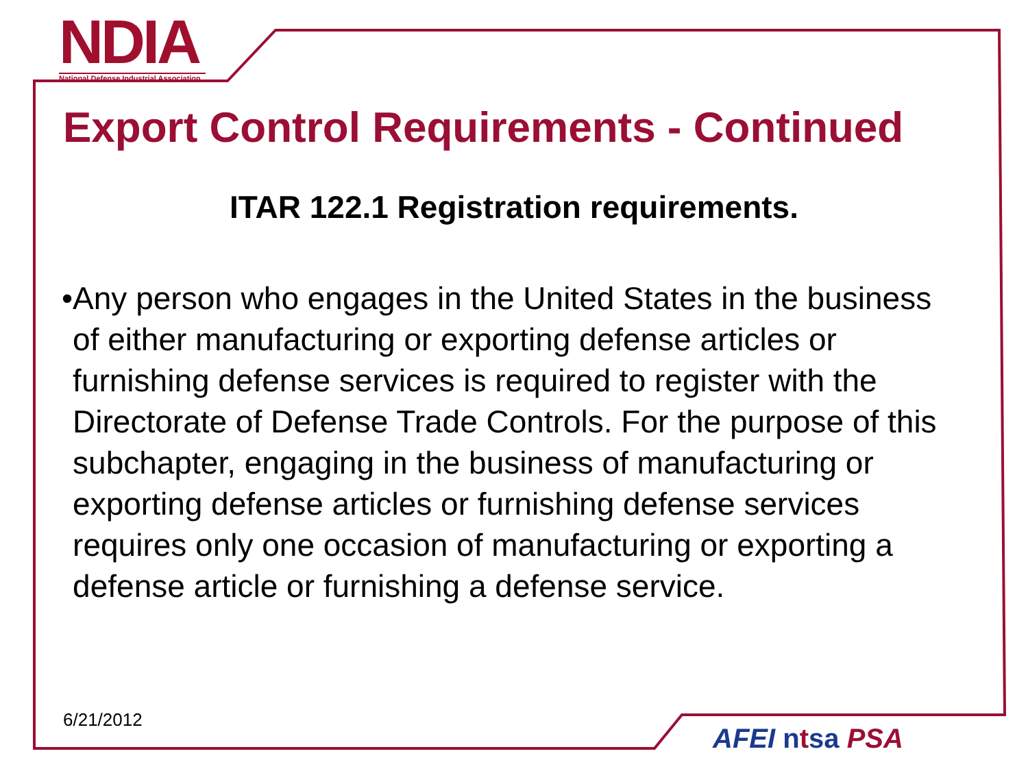NDIA
National Defense Industrial Association
Export Control Requirements - Continued
ITAR 122.1 Registration requirements.
• Any person who engages in the United States in the business of either manufacturing or exporting defense articles or furnishing defense services is required to register with the Directorate of Defense Trade Controls. For the purpose of this subchapter, engaging in the business of manufacturing or exporting defense articles or furnishing defense services requires only one occasion of manufacturing or exporting a defense article or furnishing a defense service.
6/21/2012
AFEI ntsa PSA